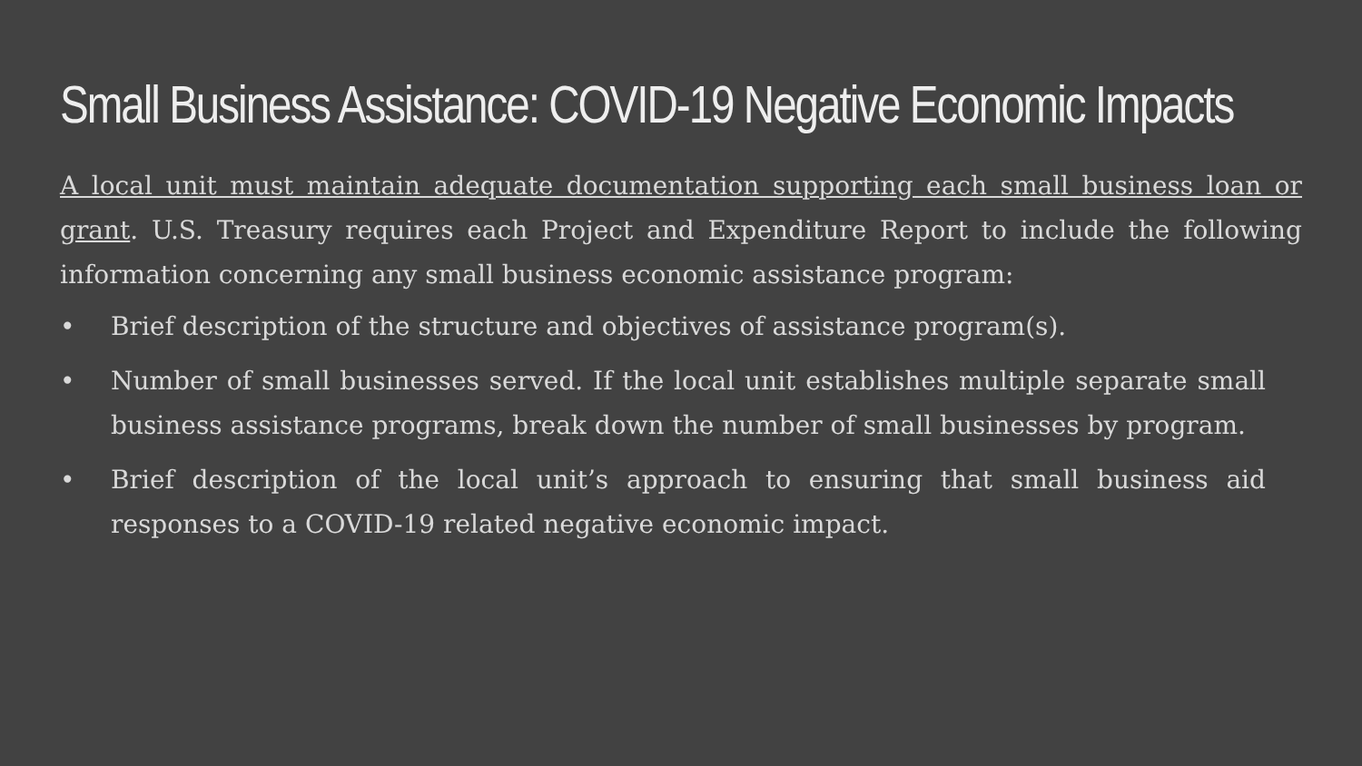Small Business Assistance: COVID-19 Negative Economic Impacts
A local unit must maintain adequate documentation supporting each small business loan or grant. U.S. Treasury requires each Project and Expenditure Report to include the following information concerning any small business economic assistance program:
• Brief description of the structure and objectives of assistance program(s).
• Number of small businesses served. If the local unit establishes multiple separate small business assistance programs, break down the number of small businesses by program.
• Brief description of the local unit’s approach to ensuring that small business aid responses to a COVID-19 related negative economic impact.